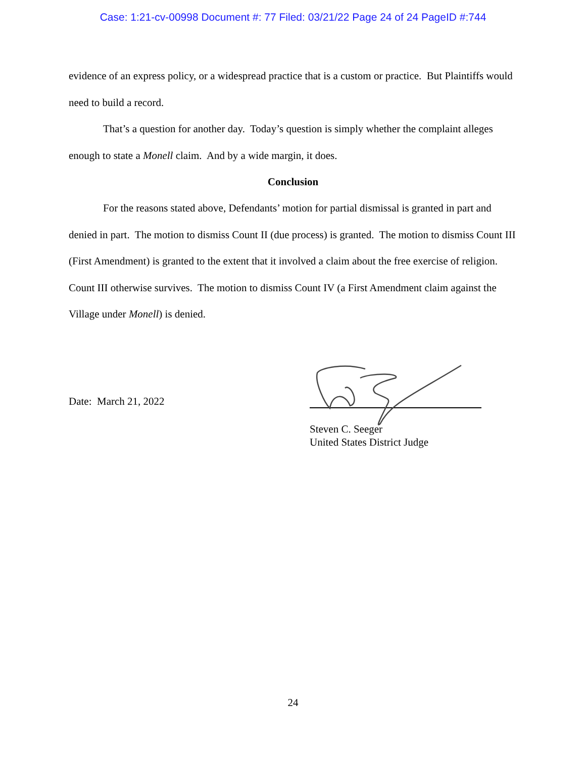Case: 1:21-cv-00998 Document #: 77 Filed: 03/21/22 Page 24 of 24 PageID #:744
evidence of an express policy, or a widespread practice that is a custom or practice. But Plaintiffs would need to build a record.
That’s a question for another day. Today’s question is simply whether the complaint alleges enough to state a Monell claim. And by a wide margin, it does.
Conclusion
For the reasons stated above, Defendants’ motion for partial dismissal is granted in part and denied in part. The motion to dismiss Count II (due process) is granted. The motion to dismiss Count III (First Amendment) is granted to the extent that it involved a claim about the free exercise of religion. Count III otherwise survives. The motion to dismiss Count IV (a First Amendment claim against the Village under Monell) is denied.
Date: March 21, 2022
Steven C. Seeger
United States District Judge
24